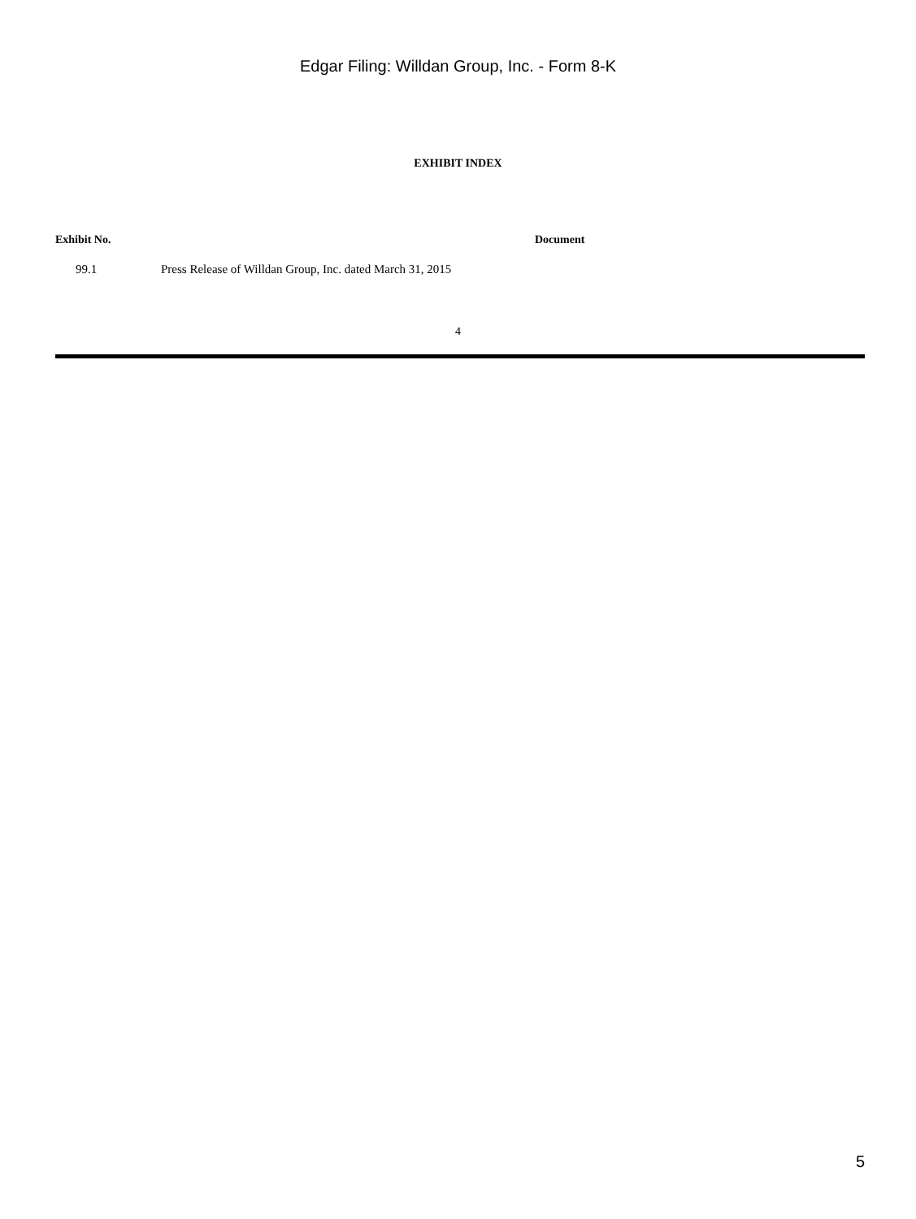Edgar Filing: Willdan Group, Inc. - Form 8-K
EXHIBIT INDEX
| Exhibit No. | Document |
| --- | --- |
| 99.1 | Press Release of Willdan Group, Inc. dated March 31, 2015 |
4
5